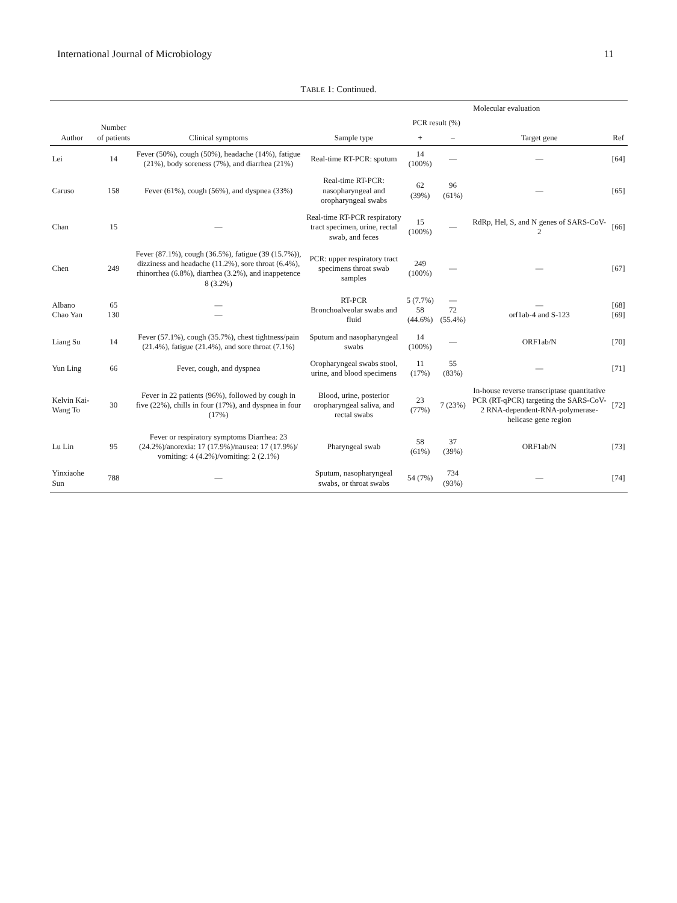International Journal of Microbiology 11
TABLE 1: Continued.
| Author | Number of patients | Clinical symptoms | Sample type | Molecular evaluation | | | Ref |
| --- | --- | --- | --- | --- | --- | --- | --- |
| | | | | PCR result (%) | | Target gene | |
| | | | | + | – | | |
| Lei | 14 | Fever (50%), cough (50%), headache (14%), fatigue (21%), body soreness (7%), and diarrhea (21%) | Real-time RT-PCR: sputum | 14 (100%) | — | — | [64] |
| Caruso | 158 | Fever (61%), cough (56%), and dyspnea (33%) | Real-time RT-PCR: nasopharyngeal and oropharyngeal swabs | 62 (39%) | 96 (61%) | — | [65] |
| Chan | 15 | — | Real-time RT-PCR respiratory tract specimen, urine, rectal swab, and feces | 15 (100%) | — | RdRp, Hel, S, and N genes of SARS-CoV-2 | [66] |
| Chen | 249 | Fever (87.1%), cough (36.5%), fatigue (39 (15.7%)), dizziness and headache (11.2%), sore throat (6.4%), rhinorrhea (6.8%), diarrhea (3.2%), and inappetence 8 (3.2%) | PCR: upper respiratory tract specimens throat swab samples | 249 (100%) | — | — | [67] |
| Albano Chao Yan | 65 130 | — — | RT-PCR Bronchoalveolar swabs and fluid | 5 (7.7%) 58 (44.6%) | — 72 (55.4%) | — orf1ab-4 and S-123 | [68] [69] |
| Liang Su | 14 | Fever (57.1%), cough (35.7%), chest tightness/pain (21.4%), fatigue (21.4%), and sore throat (7.1%) | Sputum and nasopharyngeal swabs | 14 (100%) | — | ORF1ab/N | [70] |
| Yun Ling | 66 | Fever, cough, and dyspnea | Oropharyngeal swabs stool, urine, and blood specimens | 11 (17%) | 55 (83%) | — | [71] |
| Kelvin Kai-Wang To | 30 | Fever in 22 patients (96%), followed by cough in five (22%), chills in four (17%), and dyspnea in four (17%) | Blood, urine, posterior oropharyngeal saliva, and rectal swabs | 23 (77%) | 7 (23%) | In-house reverse transcriptase quantitative PCR (RT-qPCR) targeting the SARS-CoV-2 RNA-dependent-RNA-polymerase-helicase gene region | [72] |
| Lu Lin | 95 | Fever or respiratory symptoms Diarrhea: 23 (24.2%)/anorexia: 17 (17.9%)/nausea: 17 (17.9%)/ vomiting: 4 (4.2%)/vomiting: 2 (2.1%) | Pharyngeal swab | 58 (61%) | 37 (39%) | ORF1ab/N | [73] |
| Yinxiaohe Sun | 788 | — | Sputum, nasopharyngeal swabs, or throat swabs | 54 (7%) | 734 (93%) | — | [74] |